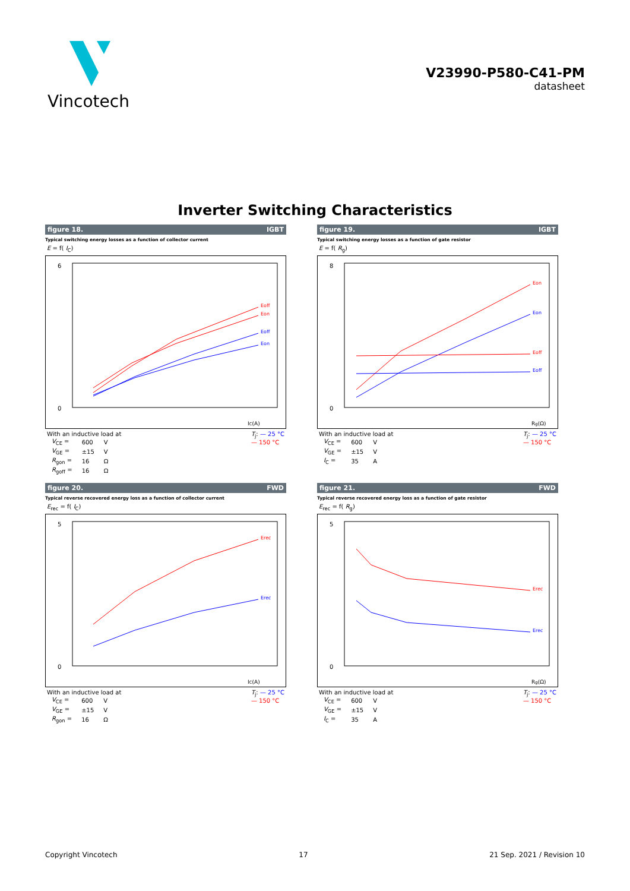Vincotech
V23990-P580-C41-PM
datasheet
Inverter Switching Characteristics
figure 18. IGBT
Typical switching energy losses as a function of collector current
E = f( I<sub>C</sub>)
6
0
IC(A)
Eoff
Eon
Eoff
Eon
With an inductive load at
| V<sub>CE</sub> = | 600 | V |
| V<sub>GE</sub> = | ±15 | V |
| R<sub>gon</sub> = | 16 | Ω |
| R<sub>goff</sub> = | 16 | Ω |
T<sub>j</sub>: — 25 °C
— 150 °C
figure 19. IGBT
Typical switching energy losses as a function of gate resistor
E = f( R<sub>g</sub>)
8
0
Rg(Ω)
Eon
Eon
Eoff
Eoff
With an inductive load at
| V<sub>CE</sub> = | 600 | V |
| V<sub>GE</sub> = | ±15 | V |
| I<sub>C</sub> = | 35 | A |
T<sub>j</sub>: — 25 °C
— 150 °C
figure 20. FWD
Typical reverse recovered energy loss as a function of collector current
E<sub>rec</sub> = f( I<sub>C</sub>)
5
0
IC(A)
Erec
Erec
With an inductive load at
| V<sub>CE</sub> = | 600 | V |
| V<sub>GE</sub> = | ±15 | V |
| R<sub>gon</sub> = | 16 | Ω |
T<sub>j</sub>: — 25 °C
— 150 °C
figure 21. FWD
Typical reverse recovered energy loss as a function of gate resistor
E<sub>rec</sub> = f( R<sub>g</sub>)
5
0
Rg(Ω)
Erec
Erec
With an inductive load at
| V<sub>CE</sub> = | 600 | V |
| V<sub>GE</sub> = | ±15 | V |
| I<sub>C</sub> = | 35 | A |
T<sub>j</sub>: — 25 °C
— 150 °C
Copyright Vincotech 17 21 Sep. 2021 / Revision 10